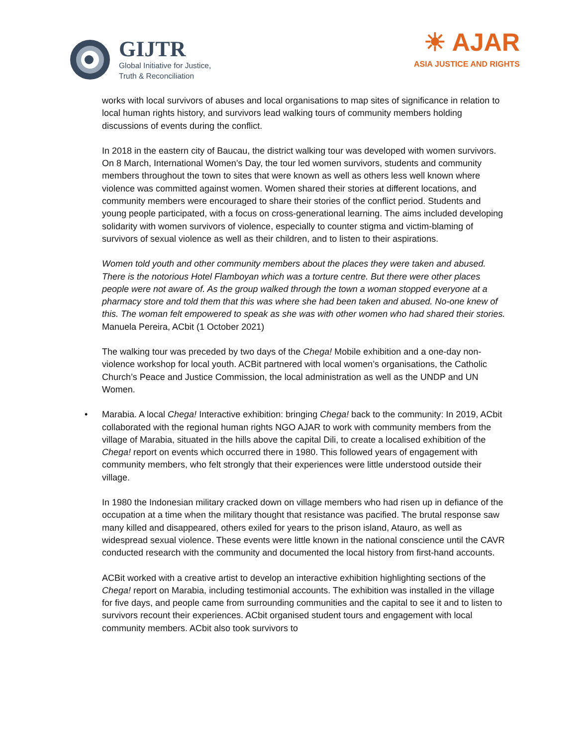GIJTR
Global Initiative for Justice,
Truth & Reconciliation
☀ AJAR
ASIA JUSTICE AND RIGHTS
works with local survivors of abuses and local organisations to map sites of significance in relation to local human rights history, and survivors lead walking tours of community members holding discussions of events during the conflict.
In 2018 in the eastern city of Baucau, the district walking tour was developed with women survivors. On 8 March, International Women’s Day, the tour led women survivors, students and community members throughout the town to sites that were known as well as others less well known where violence was committed against women. Women shared their stories at different locations, and community members were encouraged to share their stories of the conflict period. Students and young people participated, with a focus on cross-generational learning. The aims included developing solidarity with women survivors of violence, especially to counter stigma and victim-blaming of survivors of sexual violence as well as their children, and to listen to their aspirations.
Women told youth and other community members about the places they were taken and abused. There is the notorious Hotel Flamboyan which was a torture centre. But there were other places people were not aware of. As the group walked through the town a woman stopped everyone at a pharmacy store and told them that this was where she had been taken and abused. No-one knew of this. The woman felt empowered to speak as she was with other women who had shared their stories. Manuela Pereira, ACbit (1 October 2021)
The walking tour was preceded by two days of the Chega! Mobile exhibition and a one-day non-violence workshop for local youth. ACBit partnered with local women’s organisations, the Catholic Church’s Peace and Justice Commission, the local administration as well as the UNDP and UN Women.
• Marabia. A local Chega! Interactive exhibition: bringing Chega! back to the community: In 2019, ACbit collaborated with the regional human rights NGO AJAR to work with community members from the village of Marabia, situated in the hills above the capital Dili, to create a localised exhibition of the Chega! report on events which occurred there in 1980. This followed years of engagement with community members, who felt strongly that their experiences were little understood outside their village.
In 1980 the Indonesian military cracked down on village members who had risen up in defiance of the occupation at a time when the military thought that resistance was pacified. The brutal response saw many killed and disappeared, others exiled for years to the prison island, Atauro, as well as widespread sexual violence. These events were little known in the national conscience until the CAVR conducted research with the community and documented the local history from first-hand accounts.
ACBit worked with a creative artist to develop an interactive exhibition highlighting sections of the Chega! report on Marabia, including testimonial accounts. The exhibition was installed in the village for five days, and people came from surrounding communities and the capital to see it and to listen to survivors recount their experiences. ACbit organised student tours and engagement with local community members. ACbit also took survivors to